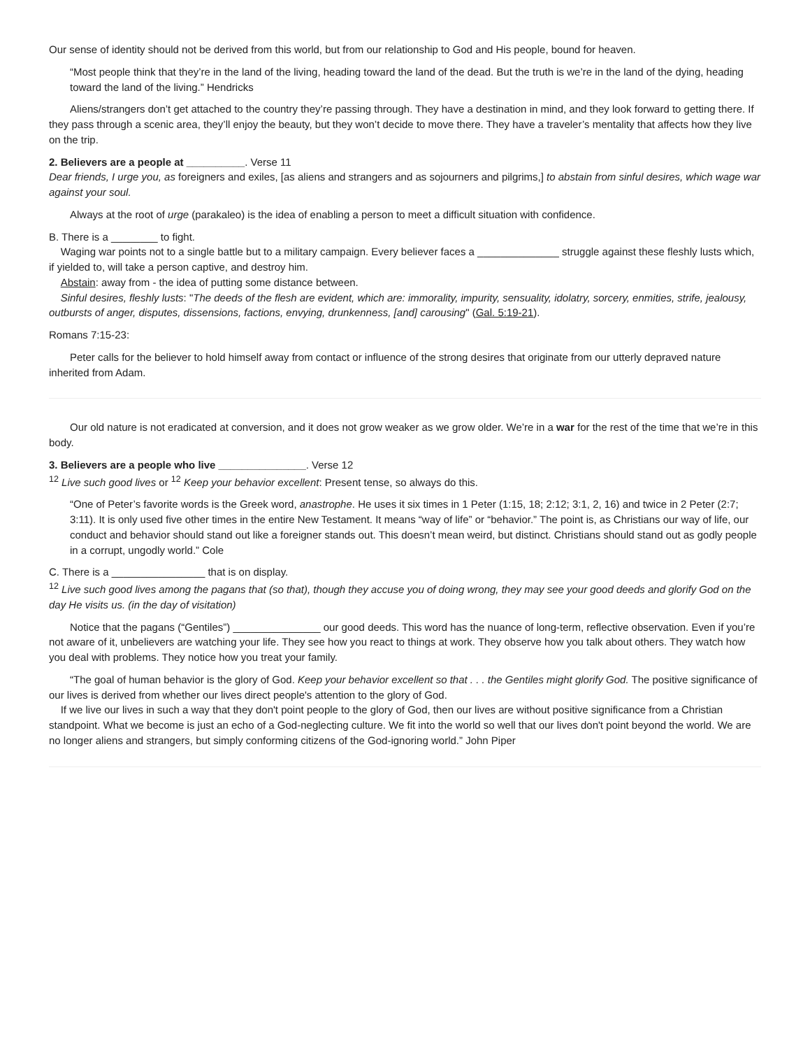Our sense of identity should not be derived from this world, but from our relationship to God and His people, bound for heaven.
“Most people think that they’re in the land of the living, heading toward the land of the dead. But the truth is we’re in the land of the dying, heading toward the land of the living.” Hendricks
Aliens/strangers don’t get attached to the country they’re passing through. They have a destination in mind, and they look forward to getting there. If they pass through a scenic area, they’ll enjoy the beauty, but they won’t decide to move there. They have a traveler’s mentality that affects how they live on the trip.
2. Believers are a people at __________. Verse 11
Dear friends, I urge you, as foreigners and exiles, [as aliens and strangers and as sojourners and pilgrims,] to abstain from sinful desires, which wage war against your soul.
Always at the root of urge (parakaleo) is the idea of enabling a person to meet a difficult situation with confidence.
B. There is a ________ to fight.
Waging war points not to a single battle but to a military campaign. Every believer faces a ______________ struggle against these fleshly lusts which, if yielded to, will take a person captive, and destroy him.
Abstain: away from - the idea of putting some distance between.
Sinful desires, fleshly lusts: "The deeds of the flesh are evident, which are: immorality, impurity, sensuality, idolatry, sorcery, enmities, strife, jealousy, outbursts of anger, disputes, dissensions, factions, envying, drunkenness, [and] carousing" (Gal. 5:19-21).
Romans 7:15-23:
Peter calls for the believer to hold himself away from contact or influence of the strong desires that originate from our utterly depraved nature inherited from Adam.
Our old nature is not eradicated at conversion, and it does not grow weaker as we grow older. We’re in a war for the rest of the time that we’re in this body.
3. Believers are a people who live _______________. Verse 12
<sup>12</sup> Live such good lives or <sup>12</sup> Keep your behavior excellent: Present tense, so always do this.
“One of Peter’s favorite words is the Greek word, anastrophe. He uses it six times in 1 Peter (1:15, 18; 2:12; 3:1, 2, 16) and twice in 2 Peter (2:7; 3:11). It is only used five other times in the entire New Testament. It means “way of life” or “behavior.” The point is, as Christians our way of life, our conduct and behavior should stand out like a foreigner stands out. This doesn’t mean weird, but distinct. Christians should stand out as godly people in a corrupt, ungodly world.” Cole
C. There is a ________________ that is on display.
<sup>12</sup> Live such good lives among the pagans that (so that), though they accuse you of doing wrong, they may see your good deeds and glorify God on the day He visits us. (in the day of visitation)
Notice that the pagans (“Gentiles”) _______________ our good deeds. This word has the nuance of long-term, reflective observation. Even if you’re not aware of it, unbelievers are watching your life. They see how you react to things at work. They observe how you talk about others. They watch how you deal with problems. They notice how you treat your family.
“The goal of human behavior is the glory of God. Keep your behavior excellent so that . . . the Gentiles might glorify God. The positive significance of our lives is derived from whether our lives direct people's attention to the glory of God.
If we live our lives in such a way that they don't point people to the glory of God, then our lives are without positive significance from a Christian standpoint. What we become is just an echo of a God-neglecting culture. We fit into the world so well that our lives don't point beyond the world. We are no longer aliens and strangers, but simply conforming citizens of the God-ignoring world.” John Piper